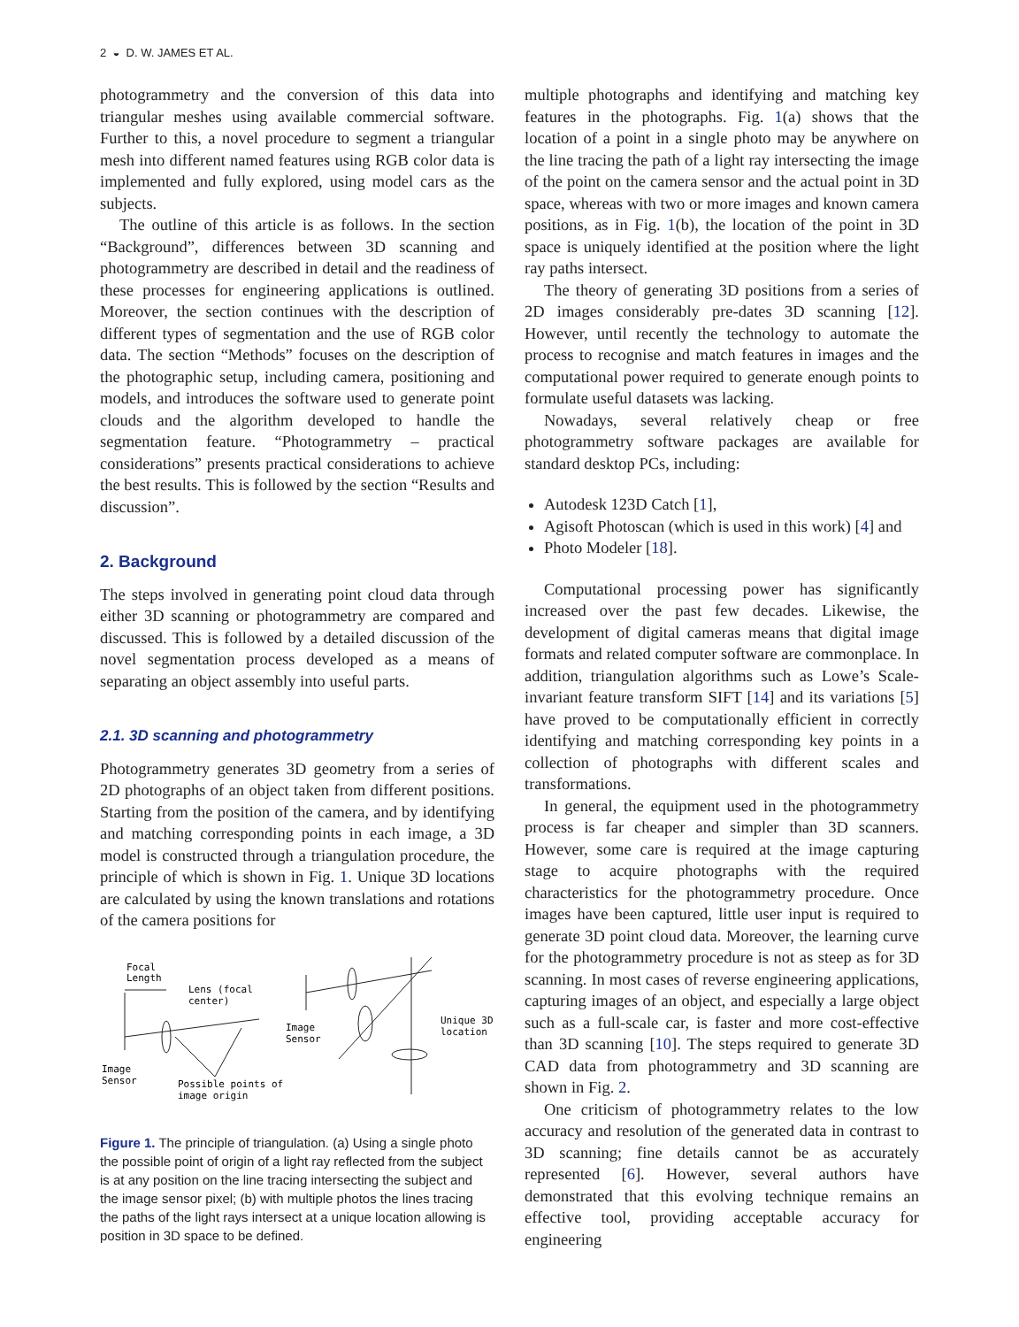2 ◒ D. W. JAMES ET AL.
photogrammetry and the conversion of this data into triangular meshes using available commercial software. Further to this, a novel procedure to segment a triangular mesh into different named features using RGB color data is implemented and fully explored, using model cars as the subjects.
The outline of this article is as follows. In the section “Background”, differences between 3D scanning and photogrammetry are described in detail and the readiness of these processes for engineering applications is outlined. Moreover, the section continues with the description of different types of segmentation and the use of RGB color data. The section “Methods” focuses on the description of the photographic setup, including camera, positioning and models, and introduces the software used to generate point clouds and the algorithm developed to handle the segmentation feature. “Photogrammetry – practical considerations” presents practical considerations to achieve the best results. This is followed by the section “Results and discussion”.
2. Background
The steps involved in generating point cloud data through either 3D scanning or photogrammetry are compared and discussed. This is followed by a detailed discussion of the novel segmentation process developed as a means of separating an object assembly into useful parts.
2.1. 3D scanning and photogrammetry
Photogrammetry generates 3D geometry from a series of 2D photographs of an object taken from different positions. Starting from the position of the camera, and by identifying and matching corresponding points in each image, a 3D model is constructed through a triangulation procedure, the principle of which is shown in Fig. 1. Unique 3D locations are calculated by using the known translations and rotations of the camera positions for
Focal
Length
Lens (focal
center)
Image
Sensor
Possible points of
image origin
Image
Sensor
Unique 3D
location
Figure 1. The principle of triangulation. (a) Using a single photo the possible point of origin of a light ray reflected from the subject is at any position on the line tracing intersecting the subject and the image sensor pixel; (b) with multiple photos the lines tracing the paths of the light rays intersect at a unique location allowing is position in 3D space to be defined.
multiple photographs and identifying and matching key features in the photographs. Fig. 1(a) shows that the location of a point in a single photo may be anywhere on the line tracing the path of a light ray intersecting the image of the point on the camera sensor and the actual point in 3D space, whereas with two or more images and known camera positions, as in Fig. 1(b), the location of the point in 3D space is uniquely identified at the position where the light ray paths intersect.
The theory of generating 3D positions from a series of 2D images considerably pre-dates 3D scanning [12]. However, until recently the technology to automate the process to recognise and match features in images and the computational power required to generate enough points to formulate useful datasets was lacking.
Nowadays, several relatively cheap or free photogrammetry software packages are available for standard desktop PCs, including:
Autodesk 123D Catch [1],
Agisoft Photoscan (which is used in this work) [4] and
Photo Modeler [18].
Computational processing power has significantly increased over the past few decades. Likewise, the development of digital cameras means that digital image formats and related computer software are commonplace. In addition, triangulation algorithms such as Lowe’s Scale-invariant feature transform SIFT [14] and its variations [5] have proved to be computationally efficient in correctly identifying and matching corresponding key points in a collection of photographs with different scales and transformations.
In general, the equipment used in the photogrammetry process is far cheaper and simpler than 3D scanners. However, some care is required at the image capturing stage to acquire photographs with the required characteristics for the photogrammetry procedure. Once images have been captured, little user input is required to generate 3D point cloud data. Moreover, the learning curve for the photogrammetry procedure is not as steep as for 3D scanning. In most cases of reverse engineering applications, capturing images of an object, and especially a large object such as a full-scale car, is faster and more cost-effective than 3D scanning [10]. The steps required to generate 3D CAD data from photogrammetry and 3D scanning are shown in Fig. 2.
One criticism of photogrammetry relates to the low accuracy and resolution of the generated data in contrast to 3D scanning; fine details cannot be as accurately represented [6]. However, several authors have demonstrated that this evolving technique remains an effective tool, providing acceptable accuracy for engineering